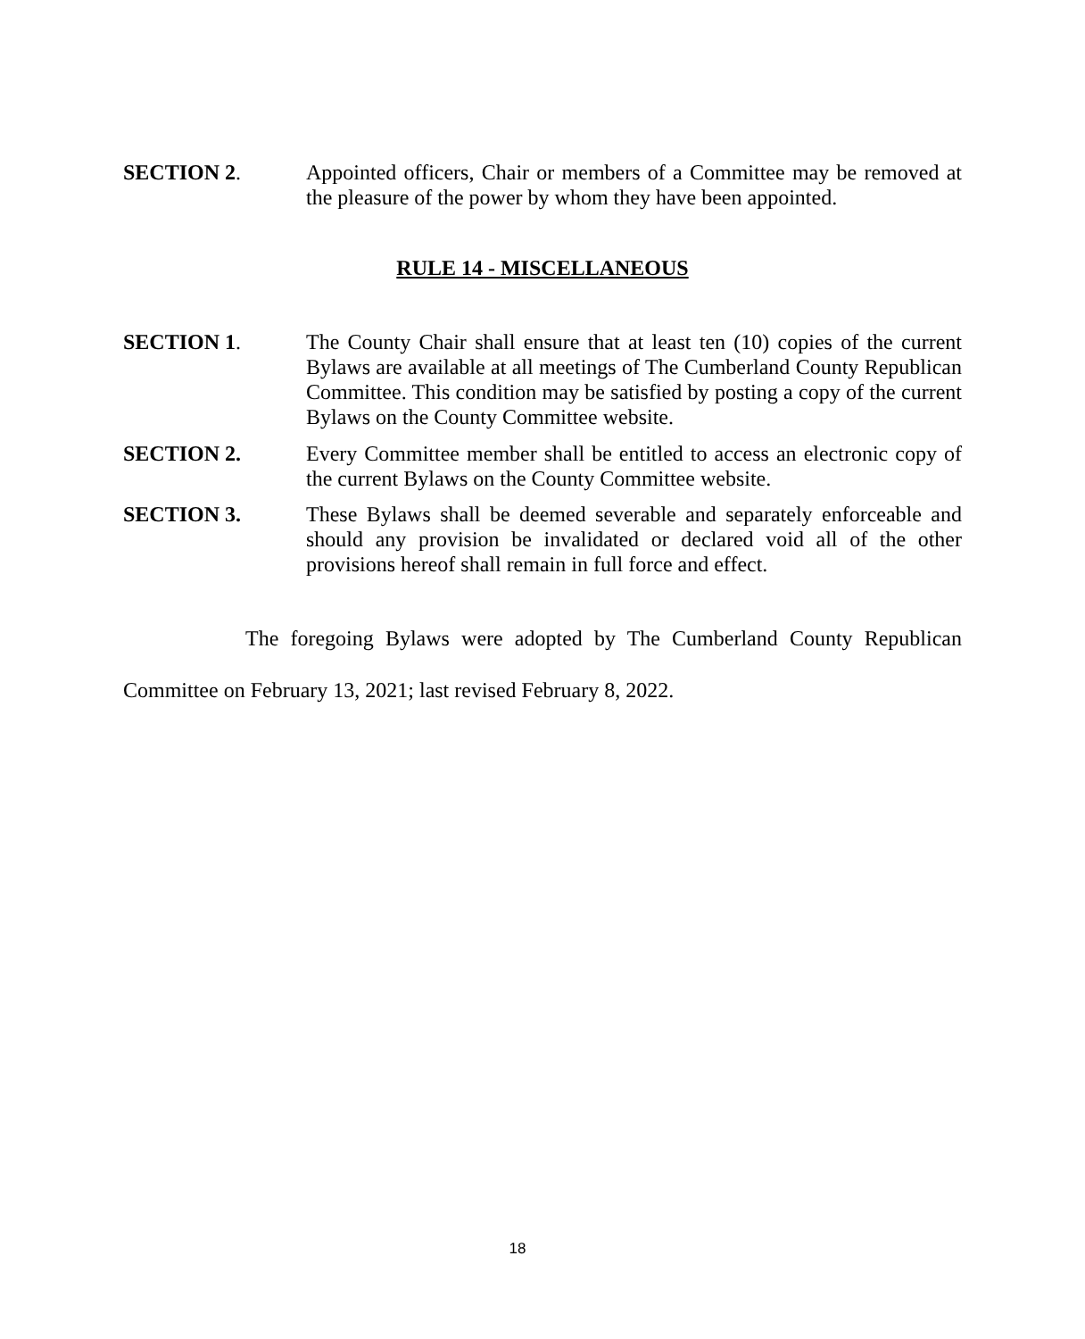SECTION 2. Appointed officers, Chair or members of a Committee may be removed at the pleasure of the power by whom they have been appointed.
RULE 14 - MISCELLANEOUS
SECTION 1. The County Chair shall ensure that at least ten (10) copies of the current Bylaws are available at all meetings of The Cumberland County Republican Committee. This condition may be satisfied by posting a copy of the current Bylaws on the County Committee website.
SECTION 2. Every Committee member shall be entitled to access an electronic copy of the current Bylaws on the County Committee website.
SECTION 3. These Bylaws shall be deemed severable and separately enforceable and should any provision be invalidated or declared void all of the other provisions hereof shall remain in full force and effect.
The foregoing Bylaws were adopted by The Cumberland County Republican Committee on February 13, 2021; last revised February 8, 2022.
18